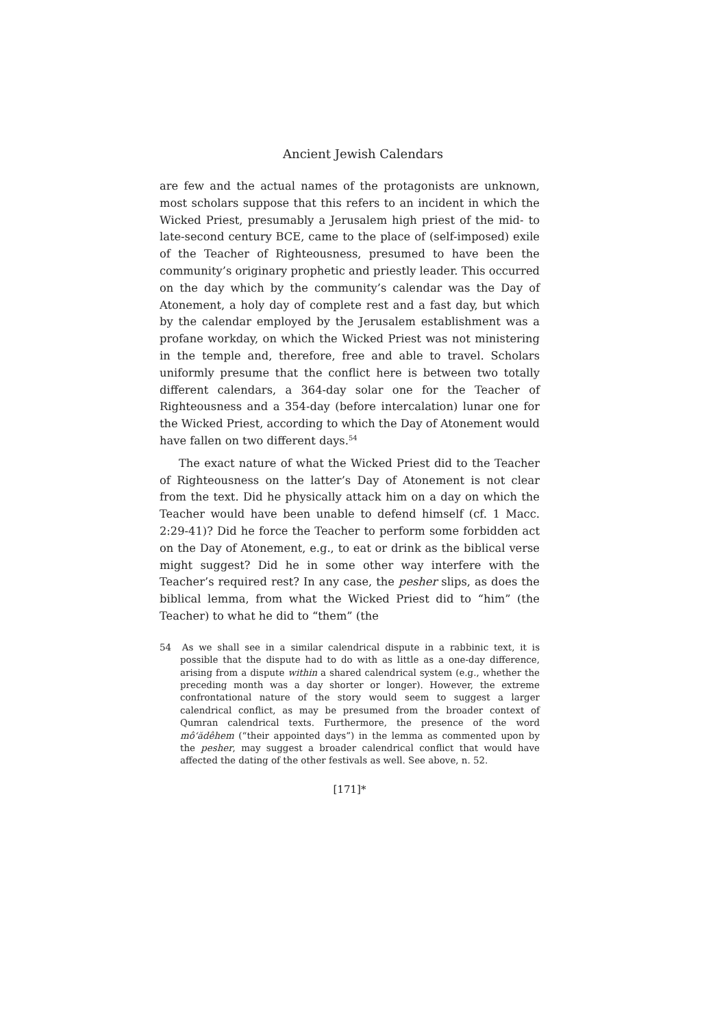Ancient Jewish Calendars
are few and the actual names of the protagonists are unknown, most scholars suppose that this refers to an incident in which the Wicked Priest, presumably a Jerusalem high priest of the mid- to late-second century BCE, came to the place of (self-imposed) exile of the Teacher of Righteousness, presumed to have been the community’s originary prophetic and priestly leader. This occurred on the day which by the community’s calendar was the Day of Atonement, a holy day of complete rest and a fast day, but which by the calendar employed by the Jerusalem establishment was a profane workday, on which the Wicked Priest was not ministering in the temple and, therefore, free and able to travel. Scholars uniformly presume that the conflict here is between two totally different calendars, a 364-day solar one for the Teacher of Righteousness and a 354-day (before intercalation) lunar one for the Wicked Priest, according to which the Day of Atonement would have fallen on two different days.<sup>54</sup>
The exact nature of what the Wicked Priest did to the Teacher of Righteousness on the latter’s Day of Atonement is not clear from the text. Did he physically attack him on a day on which the Teacher would have been unable to defend himself (cf. 1 Macc. 2:29-41)? Did he force the Teacher to perform some forbidden act on the Day of Atonement, e.g., to eat or drink as the biblical verse might suggest? Did he in some other way interfere with the Teacher’s required rest? In any case, the pesher slips, as does the biblical lemma, from what the Wicked Priest did to “him” (the Teacher) to what he did to “them” (the
54 As we shall see in a similar calendrical dispute in a rabbinic text, it is possible that the dispute had to do with as little as a one-day difference, arising from a dispute within a shared calendrical system (e.g., whether the preceding month was a day shorter or longer). However, the extreme confrontational nature of the story would seem to suggest a larger calendrical conflict, as may be presumed from the broader context of Qumran calendrical texts. Furthermore, the presence of the word mô‘ădêhem (“their appointed days”) in the lemma as commented upon by the pesher, may suggest a broader calendrical conflict that would have affected the dating of the other festivals as well. See above, n. 52.
[171]*